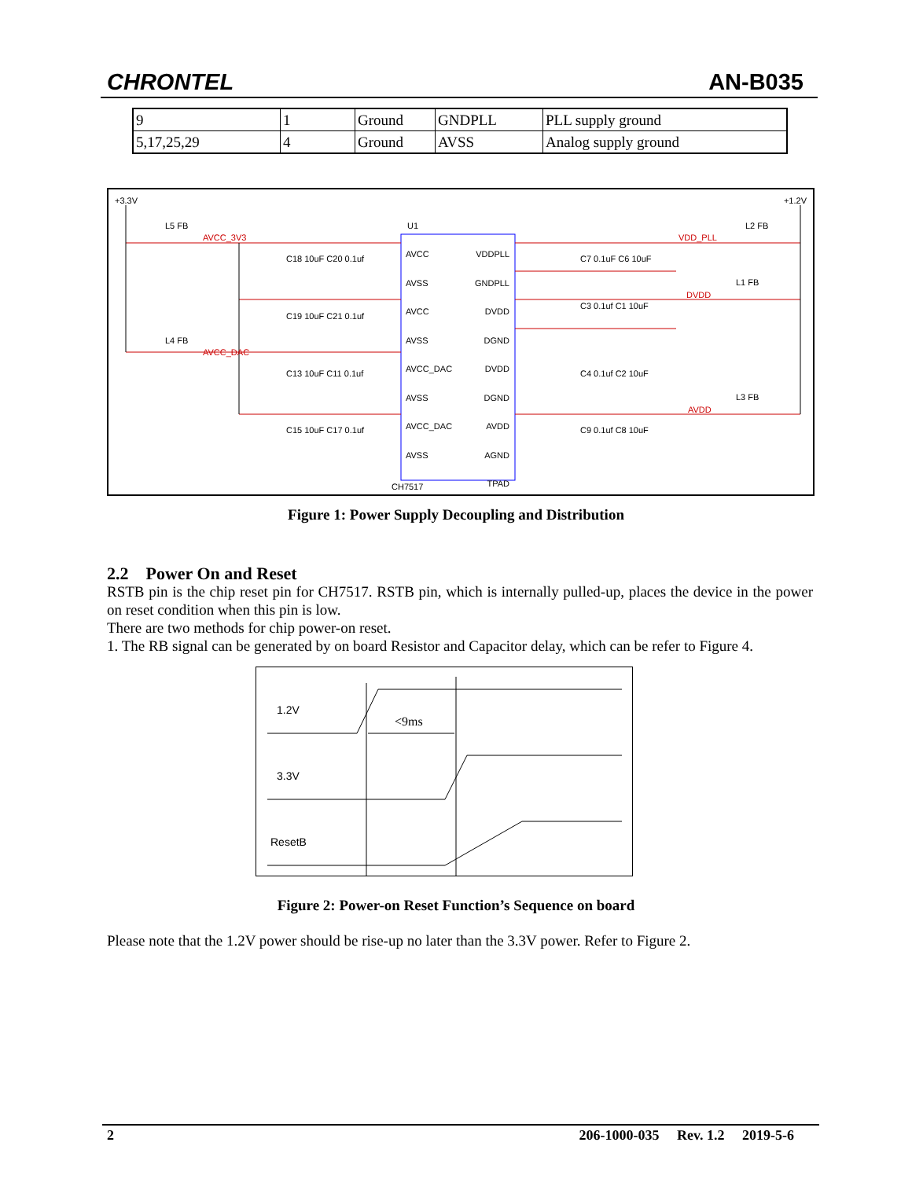CHRONTEL AN-B035
| 9 | 1 | Ground | GNDPLL | PLL supply ground |
| 5,17,25,29 | 4 | Ground | AVSS | Analog supply ground |
+3.3V +1.2V
U1
AVCC
AVSS
AVCC
AVSS
AVCC_DAC
AVSS
AVCC_DAC
AVSS
VDDPLL
GNDPLL
DVDD
DGND
DVDD
DGND
AVDD
AGND
TPAD
CH7517
AVCC_3V3
AVCC_DAC
VDD_PLL
DVDD
AVDD
L5 FB
L4 FB
L2 FB
L1 FB
L3 FB
C18 10uF C20 0.1uf
C19 10uF C21 0.1uf
C13 10uF C11 0.1uf
C15 10uF C17 0.1uf
C7 0.1uF C6 10uF
C3 0.1uf C1 10uF
C4 0.1uf C2 10uF
C9 0.1uf C8 10uF
Figure 1: Power Supply Decoupling and Distribution
2.2 Power On and Reset
RSTB pin is the chip reset pin for CH7517. RSTB pin, which is internally pulled-up, places the device in the power on reset condition when this pin is low.
There are two methods for chip power-on reset.
1. The RB signal can be generated by on board Resistor and Capacitor delay, which can be refer to Figure 4.
1.2V
<9ms
3.3V
ResetB
Figure 2: Power-on Reset Function’s Sequence on board
Please note that the 1.2V power should be rise-up no later than the 3.3V power. Refer to Figure 2.
2 206-1000-035 Rev. 1.2 2019-5-6